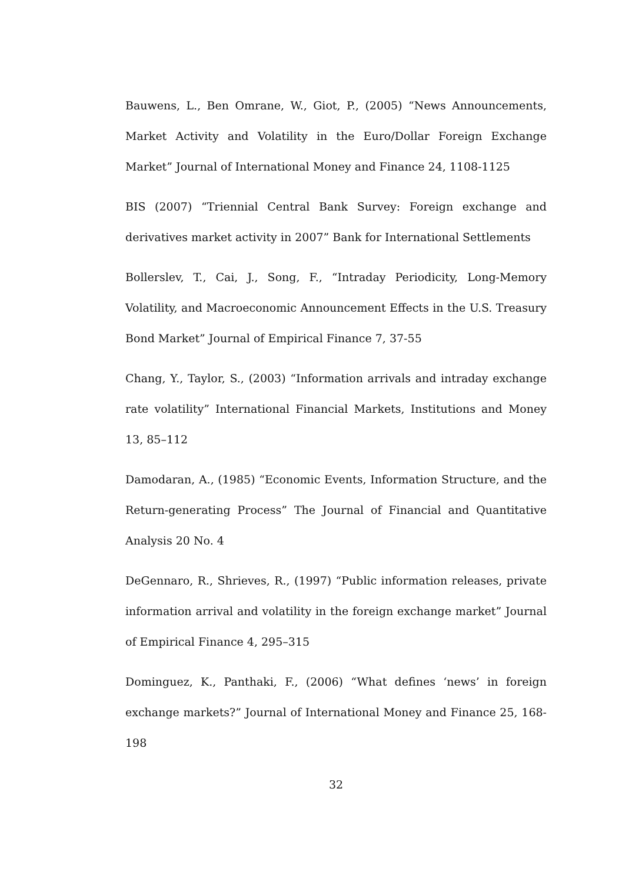Bauwens, L., Ben Omrane, W., Giot, P., (2005) “News Announcements, Market Activity and Volatility in the Euro/Dollar Foreign Exchange Market” Journal of International Money and Finance 24, 1108-1125
BIS (2007) “Triennial Central Bank Survey: Foreign exchange and derivatives market activity in 2007” Bank for International Settlements
Bollerslev, T., Cai, J., Song, F., “Intraday Periodicity, Long-Memory Volatility, and Macroeconomic Announcement Effects in the U.S. Treasury Bond Market” Journal of Empirical Finance 7, 37-55
Chang, Y., Taylor, S., (2003) “Information arrivals and intraday exchange rate volatility” International Financial Markets, Institutions and Money 13, 85–112
Damodaran, A., (1985) “Economic Events, Information Structure, and the Return-generating Process” The Journal of Financial and Quantitative Analysis 20 No. 4
DeGennaro, R., Shrieves, R., (1997) “Public information releases, private information arrival and volatility in the foreign exchange market” Journal of Empirical Finance 4, 295–315
Dominguez, K., Panthaki, F., (2006) “What defines ‘news’ in foreign exchange markets?” Journal of International Money and Finance 25, 168-198
32